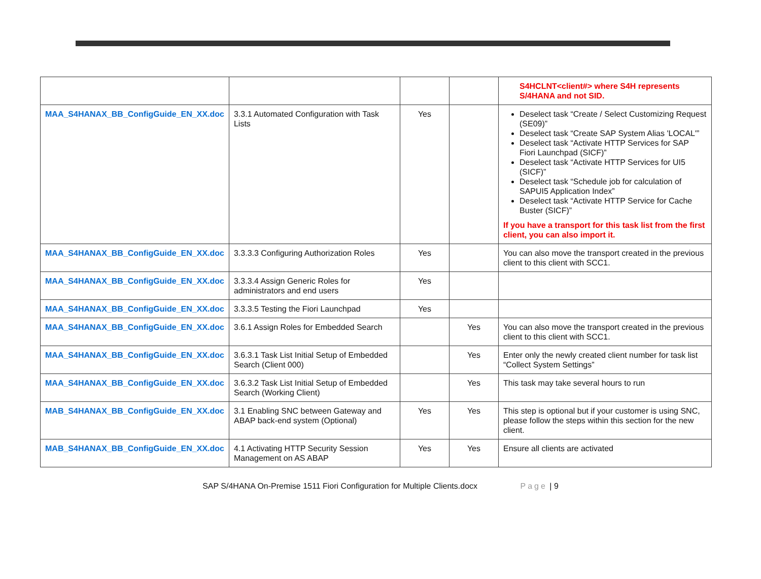| | | | | S4HCLNT<client#> where S4H represents S/4HANA and not SID. |
| MAA_S4HANAX_BB_ConfigGuide_EN_XX.doc | 3.3.1 Automated Configuration with Task Lists | Yes | | Deselect task “Create / Select Customizing Request (SE09)” Deselect task “Create SAP System Alias 'LOCAL'” Deselect task “Activate HTTP Services for SAP Fiori Launchpad (SICF)” Deselect task “Activate HTTP Services for UI5 (SICF)” Deselect task “Schedule job for calculation of SAPUI5 Application Index” Deselect task “Activate HTTP Service for Cache Buster (SICF)” If you have a transport for this task list from the first client, you can also import it. |
| MAA_S4HANAX_BB_ConfigGuide_EN_XX.doc | 3.3.3.3 Configuring Authorization Roles | Yes | | You can also move the transport created in the previous client to this client with SCC1. |
| MAA_S4HANAX_BB_ConfigGuide_EN_XX.doc | 3.3.3.4 Assign Generic Roles for administrators and end users | Yes | | |
| MAA_S4HANAX_BB_ConfigGuide_EN_XX.doc | 3.3.3.5 Testing the Fiori Launchpad | Yes | | |
| MAA_S4HANAX_BB_ConfigGuide_EN_XX.doc | 3.6.1 Assign Roles for Embedded Search | | Yes | You can also move the transport created in the previous client to this client with SCC1. |
| MAA_S4HANAX_BB_ConfigGuide_EN_XX.doc | 3.6.3.1 Task List Initial Setup of Embedded Search (Client 000) | | Yes | Enter only the newly created client number for task list “Collect System Settings” |
| MAA_S4HANAX_BB_ConfigGuide_EN_XX.doc | 3.6.3.2 Task List Initial Setup of Embedded Search (Working Client) | | Yes | This task may take several hours to run |
| MAB_S4HANAX_BB_ConfigGuide_EN_XX.doc | 3.1 Enabling SNC between Gateway and ABAP back-end system (Optional) | Yes | Yes | This step is optional but if your customer is using SNC, please follow the steps within this section for the new client. |
| MAB_S4HANAX_BB_ConfigGuide_EN_XX.doc | 4.1 Activating HTTP Security Session Management on AS ABAP | Yes | Yes | Ensure all clients are activated |
SAP S/4HANA On-Premise 1511 Fiori Configuration for Multiple Clients.docx Page | 9